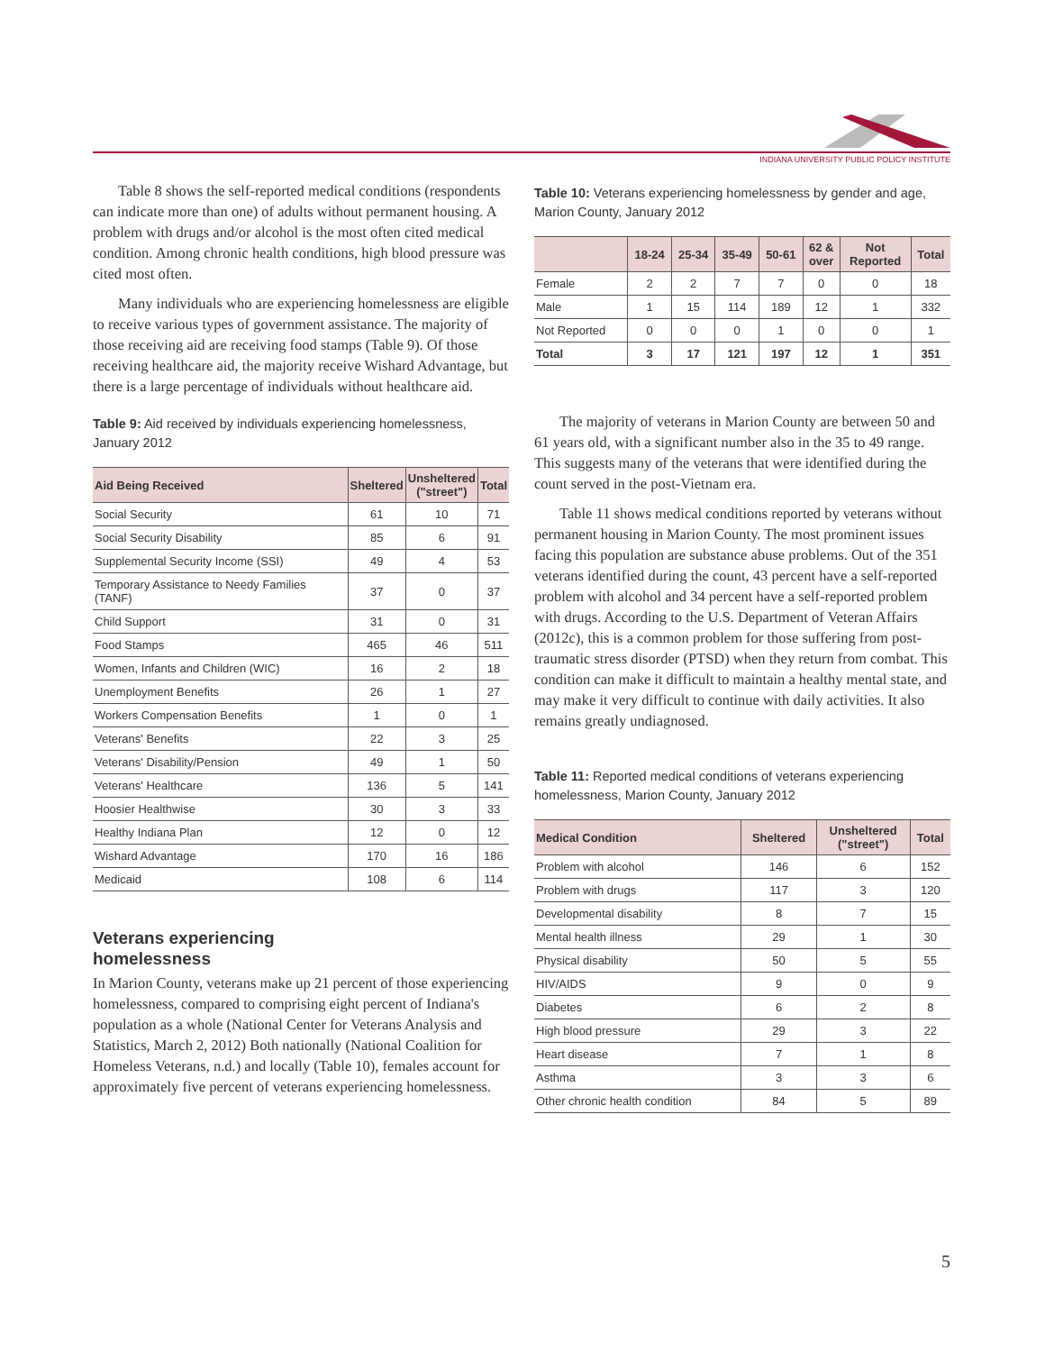INDIANA UNIVERSITY PUBLIC POLICY INSTITUTE
Table 8 shows the self-reported medical conditions (respondents can indicate more than one) of adults without permanent housing. A problem with drugs and/or alcohol is the most often cited medical condition. Among chronic health conditions, high blood pressure was cited most often.
Many individuals who are experiencing homelessness are eligible to receive various types of government assistance. The majority of those receiving aid are receiving food stamps (Table 9). Of those receiving healthcare aid, the majority receive Wishard Advantage, but there is a large percentage of individuals without healthcare aid.
Table 9: Aid received by individuals experiencing homelessness, January 2012
| Aid Being Received | Sheltered | Unsheltered ("street") | Total |
| --- | --- | --- | --- |
| Social Security | 61 | 10 | 71 |
| Social Security Disability | 85 | 6 | 91 |
| Supplemental Security Income (SSI) | 49 | 4 | 53 |
| Temporary Assistance to Needy Families (TANF) | 37 | 0 | 37 |
| Child Support | 31 | 0 | 31 |
| Food Stamps | 465 | 46 | 511 |
| Women, Infants and Children (WIC) | 16 | 2 | 18 |
| Unemployment Benefits | 26 | 1 | 27 |
| Workers Compensation Benefits | 1 | 0 | 1 |
| Veterans' Benefits | 22 | 3 | 25 |
| Veterans' Disability/Pension | 49 | 1 | 50 |
| Veterans' Healthcare | 136 | 5 | 141 |
| Hoosier Healthwise | 30 | 3 | 33 |
| Healthy Indiana Plan | 12 | 0 | 12 |
| Wishard Advantage | 170 | 16 | 186 |
| Medicaid | 108 | 6 | 114 |
Veterans experiencing
homelessness
In Marion County, veterans make up 21 percent of those experiencing homelessness, compared to comprising eight percent of Indiana's population as a whole (National Center for Veterans Analysis and Statistics, March 2, 2012) Both nationally (National Coalition for Homeless Veterans, n.d.) and locally (Table 10), females account for approximately five percent of veterans experiencing homelessness.
Table 10: Veterans experiencing homelessness by gender and age, Marion County, January 2012
| | 18-24 | 25-34 | 35-49 | 50-61 | 62 & over | Not Reported | Total |
| --- | --- | --- | --- | --- | --- | --- | --- |
| Female | 2 | 2 | 7 | 7 | 0 | 0 | 18 |
| Male | 1 | 15 | 114 | 189 | 12 | 1 | 332 |
| Not Reported | 0 | 0 | 0 | 1 | 0 | 0 | 1 |
| Total | 3 | 17 | 121 | 197 | 12 | 1 | 351 |
The majority of veterans in Marion County are between 50 and 61 years old, with a significant number also in the 35 to 49 range. This suggests many of the veterans that were identified during the count served in the post-Vietnam era.
Table 11 shows medical conditions reported by veterans without permanent housing in Marion County. The most prominent issues facing this population are substance abuse problems. Out of the 351 veterans identified during the count, 43 percent have a self-reported problem with alcohol and 34 percent have a self-reported problem with drugs. According to the U.S. Department of Veteran Affairs (2012c), this is a common problem for those suffering from post-traumatic stress disorder (PTSD) when they return from combat. This condition can make it difficult to maintain a healthy mental state, and may make it very difficult to continue with daily activities. It also remains greatly undiagnosed.
Table 11: Reported medical conditions of veterans experiencing homelessness, Marion County, January 2012
| Medical Condition | Sheltered | Unsheltered ("street") | Total |
| --- | --- | --- | --- |
| Problem with alcohol | 146 | 6 | 152 |
| Problem with drugs | 117 | 3 | 120 |
| Developmental disability | 8 | 7 | 15 |
| Mental health illness | 29 | 1 | 30 |
| Physical disability | 50 | 5 | 55 |
| HIV/AIDS | 9 | 0 | 9 |
| Diabetes | 6 | 2 | 8 |
| High blood pressure | 29 | 3 | 22 |
| Heart disease | 7 | 1 | 8 |
| Asthma | 3 | 3 | 6 |
| Other chronic health condition | 84 | 5 | 89 |
5